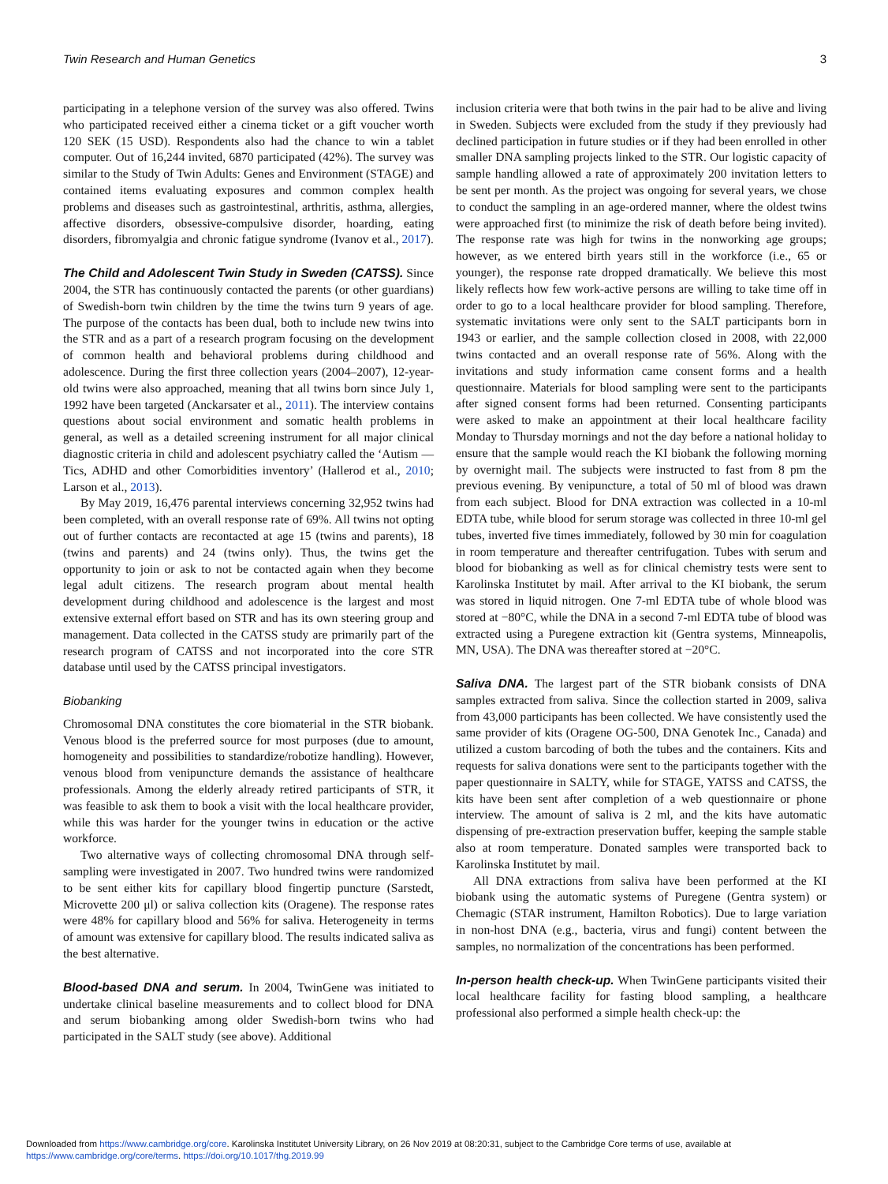Twin Research and Human Genetics 3
participating in a telephone version of the survey was also offered. Twins who participated received either a cinema ticket or a gift voucher worth 120 SEK (15 USD). Respondents also had the chance to win a tablet computer. Out of 16,244 invited, 6870 participated (42%). The survey was similar to the Study of Twin Adults: Genes and Environment (STAGE) and contained items evaluating exposures and common complex health problems and diseases such as gastrointestinal, arthritis, asthma, allergies, affective disorders, obsessive-compulsive disorder, hoarding, eating disorders, fibromyalgia and chronic fatigue syndrome (Ivanov et al., 2017).
The Child and Adolescent Twin Study in Sweden (CATSS). Since 2004, the STR has continuously contacted the parents (or other guardians) of Swedish-born twin children by the time the twins turn 9 years of age. The purpose of the contacts has been dual, both to include new twins into the STR and as a part of a research program focusing on the development of common health and behavioral problems during childhood and adolescence. During the first three collection years (2004–2007), 12-year-old twins were also approached, meaning that all twins born since July 1, 1992 have been targeted (Anckarsater et al., 2011). The interview contains questions about social environment and somatic health problems in general, as well as a detailed screening instrument for all major clinical diagnostic criteria in child and adolescent psychiatry called the ‘Autism — Tics, ADHD and other Comorbidities inventory’ (Hallerod et al., 2010; Larson et al., 2013).
By May 2019, 16,476 parental interviews concerning 32,952 twins had been completed, with an overall response rate of 69%. All twins not opting out of further contacts are recontacted at age 15 (twins and parents), 18 (twins and parents) and 24 (twins only). Thus, the twins get the opportunity to join or ask to not be contacted again when they become legal adult citizens. The research program about mental health development during childhood and adolescence is the largest and most extensive external effort based on STR and has its own steering group and management. Data collected in the CATSS study are primarily part of the research program of CATSS and not incorporated into the core STR database until used by the CATSS principal investigators.
Biobanking
Chromosomal DNA constitutes the core biomaterial in the STR biobank. Venous blood is the preferred source for most purposes (due to amount, homogeneity and possibilities to standardize/robotize handling). However, venous blood from venipuncture demands the assistance of healthcare professionals. Among the elderly already retired participants of STR, it was feasible to ask them to book a visit with the local healthcare provider, while this was harder for the younger twins in education or the active workforce.
Two alternative ways of collecting chromosomal DNA through self-sampling were investigated in 2007. Two hundred twins were randomized to be sent either kits for capillary blood fingertip puncture (Sarstedt, Microvette 200 μl) or saliva collection kits (Oragene). The response rates were 48% for capillary blood and 56% for saliva. Heterogeneity in terms of amount was extensive for capillary blood. The results indicated saliva as the best alternative.
Blood-based DNA and serum. In 2004, TwinGene was initiated to undertake clinical baseline measurements and to collect blood for DNA and serum biobanking among older Swedish-born twins who had participated in the SALT study (see above). Additional
inclusion criteria were that both twins in the pair had to be alive and living in Sweden. Subjects were excluded from the study if they previously had declined participation in future studies or if they had been enrolled in other smaller DNA sampling projects linked to the STR. Our logistic capacity of sample handling allowed a rate of approximately 200 invitation letters to be sent per month. As the project was ongoing for several years, we chose to conduct the sampling in an age-ordered manner, where the oldest twins were approached first (to minimize the risk of death before being invited). The response rate was high for twins in the nonworking age groups; however, as we entered birth years still in the workforce (i.e., 65 or younger), the response rate dropped dramatically. We believe this most likely reflects how few work-active persons are willing to take time off in order to go to a local healthcare provider for blood sampling. Therefore, systematic invitations were only sent to the SALT participants born in 1943 or earlier, and the sample collection closed in 2008, with 22,000 twins contacted and an overall response rate of 56%. Along with the invitations and study information came consent forms and a health questionnaire. Materials for blood sampling were sent to the participants after signed consent forms had been returned. Consenting participants were asked to make an appointment at their local healthcare facility Monday to Thursday mornings and not the day before a national holiday to ensure that the sample would reach the KI biobank the following morning by overnight mail. The subjects were instructed to fast from 8 pm the previous evening. By venipuncture, a total of 50 ml of blood was drawn from each subject. Blood for DNA extraction was collected in a 10-ml EDTA tube, while blood for serum storage was collected in three 10-ml gel tubes, inverted five times immediately, followed by 30 min for coagulation in room temperature and thereafter centrifugation. Tubes with serum and blood for biobanking as well as for clinical chemistry tests were sent to Karolinska Institutet by mail. After arrival to the KI biobank, the serum was stored in liquid nitrogen. One 7-ml EDTA tube of whole blood was stored at −80°C, while the DNA in a second 7-ml EDTA tube of blood was extracted using a Puregene extraction kit (Gentra systems, Minneapolis, MN, USA). The DNA was thereafter stored at −20°C.
Saliva DNA. The largest part of the STR biobank consists of DNA samples extracted from saliva. Since the collection started in 2009, saliva from 43,000 participants has been collected. We have consistently used the same provider of kits (Oragene OG-500, DNA Genotek Inc., Canada) and utilized a custom barcoding of both the tubes and the containers. Kits and requests for saliva donations were sent to the participants together with the paper questionnaire in SALTY, while for STAGE, YATSS and CATSS, the kits have been sent after completion of a web questionnaire or phone interview. The amount of saliva is 2 ml, and the kits have automatic dispensing of pre-extraction preservation buffer, keeping the sample stable also at room temperature. Donated samples were transported back to Karolinska Institutet by mail.
All DNA extractions from saliva have been performed at the KI biobank using the automatic systems of Puregene (Gentra system) or Chemagic (STAR instrument, Hamilton Robotics). Due to large variation in non-host DNA (e.g., bacteria, virus and fungi) content between the samples, no normalization of the concentrations has been performed.
In-person health check-up. When TwinGene participants visited their local healthcare facility for fasting blood sampling, a healthcare professional also performed a simple health check-up: the
Downloaded from https://www.cambridge.org/core. Karolinska Institutet University Library, on 26 Nov 2019 at 08:20:31, subject to the Cambridge Core terms of use, available at
https://www.cambridge.org/core/terms. https://doi.org/10.1017/thg.2019.99